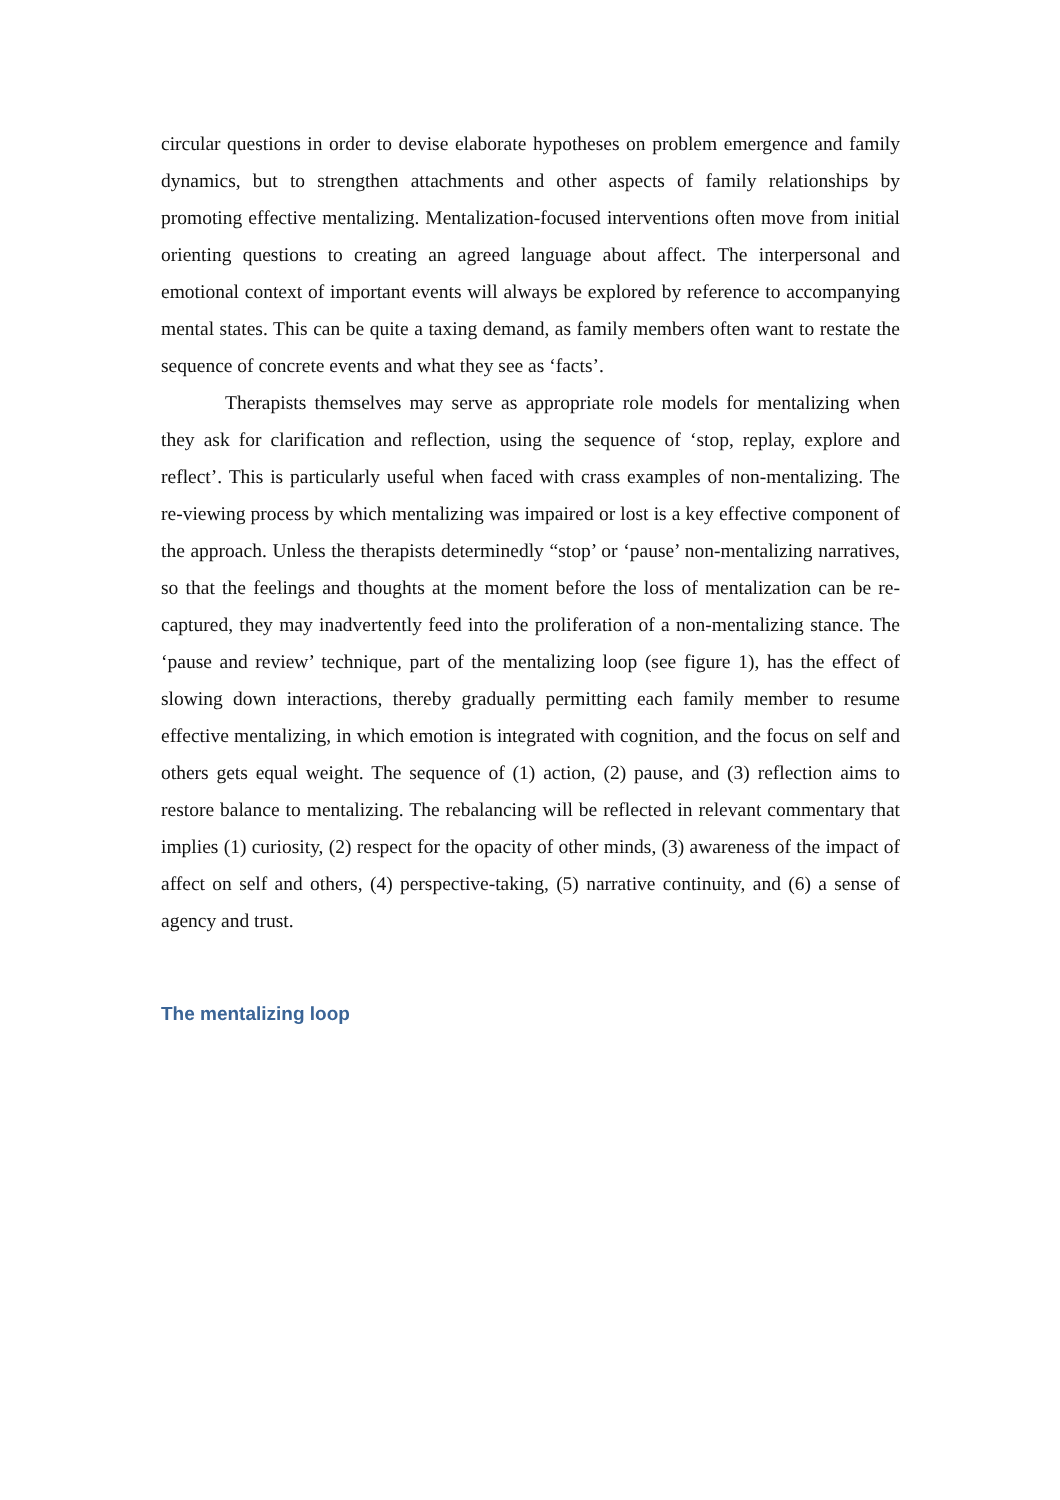circular questions in order to devise elaborate hypotheses on problem emergence and family dynamics, but to strengthen attachments and other aspects of family relationships by promoting effective mentalizing. Mentalization-focused interventions often move from initial orienting questions to creating an agreed language about affect. The interpersonal and emotional context of important events will always be explored by reference to accompanying mental states. This can be quite a taxing demand, as family members often want to restate the sequence of concrete events and what they see as ‘facts’.
Therapists themselves may serve as appropriate role models for mentalizing when they ask for clarification and reflection, using the sequence of ‘stop, replay, explore and reflect’. This is particularly useful when faced with crass examples of non-mentalizing. The re-viewing process by which mentalizing was impaired or lost is a key effective component of the approach. Unless the therapists determinedly “stop’ or ‘pause’ non-mentalizing narratives, so that the feelings and thoughts at the moment before the loss of mentalization can be re-captured, they may inadvertently feed into the proliferation of a non-mentalizing stance. The ‘pause and review’ technique, part of the mentalizing loop (see figure 1), has the effect of slowing down interactions, thereby gradually permitting each family member to resume effective mentalizing, in which emotion is integrated with cognition, and the focus on self and others gets equal weight. The sequence of (1) action, (2) pause, and (3) reflection aims to restore balance to mentalizing. The rebalancing will be reflected in relevant commentary that implies (1) curiosity, (2) respect for the opacity of other minds, (3) awareness of the impact of affect on self and others, (4) perspective-taking, (5) narrative continuity, and (6) a sense of agency and trust.
The mentalizing loop